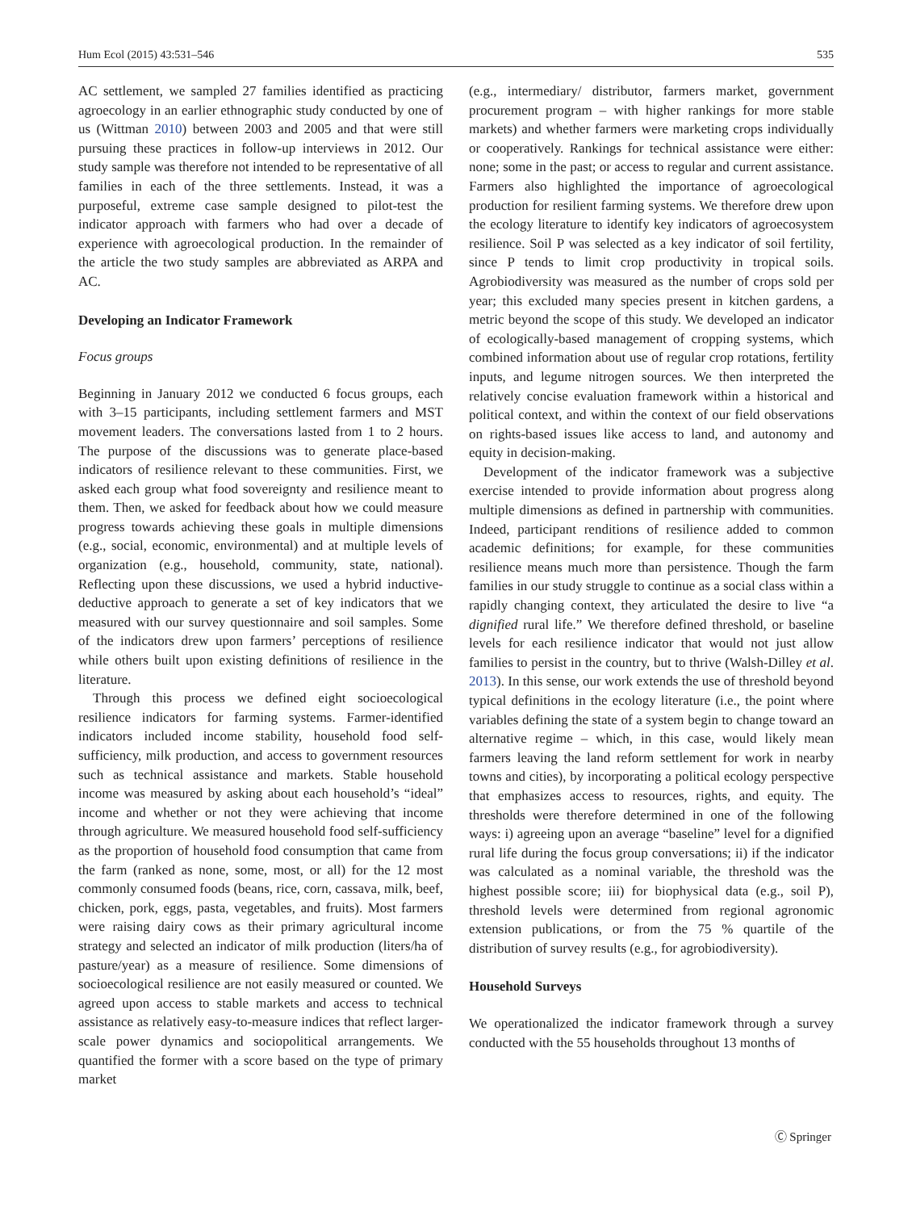Hum Ecol (2015) 43:531–546 535
AC settlement, we sampled 27 families identified as practicing agroecology in an earlier ethnographic study conducted by one of us (Wittman 2010) between 2003 and 2005 and that were still pursuing these practices in follow-up interviews in 2012. Our study sample was therefore not intended to be representative of all families in each of the three settlements. Instead, it was a purposeful, extreme case sample designed to pilot-test the indicator approach with farmers who had over a decade of experience with agroecological production. In the remainder of the article the two study samples are abbreviated as ARPA and AC.
Developing an Indicator Framework
Focus groups
Beginning in January 2012 we conducted 6 focus groups, each with 3–15 participants, including settlement farmers and MST movement leaders. The conversations lasted from 1 to 2 hours. The purpose of the discussions was to generate place-based indicators of resilience relevant to these communities. First, we asked each group what food sovereignty and resilience meant to them. Then, we asked for feedback about how we could measure progress towards achieving these goals in multiple dimensions (e.g., social, economic, environmental) and at multiple levels of organization (e.g., household, community, state, national). Reflecting upon these discussions, we used a hybrid inductive-deductive approach to generate a set of key indicators that we measured with our survey questionnaire and soil samples. Some of the indicators drew upon farmers’ perceptions of resilience while others built upon existing definitions of resilience in the literature.
Through this process we defined eight socioecological resilience indicators for farming systems. Farmer-identified indicators included income stability, household food self-sufficiency, milk production, and access to government resources such as technical assistance and markets. Stable household income was measured by asking about each household’s “ideal” income and whether or not they were achieving that income through agriculture. We measured household food self-sufficiency as the proportion of household food consumption that came from the farm (ranked as none, some, most, or all) for the 12 most commonly consumed foods (beans, rice, corn, cassava, milk, beef, chicken, pork, eggs, pasta, vegetables, and fruits). Most farmers were raising dairy cows as their primary agricultural income strategy and selected an indicator of milk production (liters/ha of pasture/year) as a measure of resilience. Some dimensions of socioecological resilience are not easily measured or counted. We agreed upon access to stable markets and access to technical assistance as relatively easy-to-measure indices that reflect larger-scale power dynamics and sociopolitical arrangements. We quantified the former with a score based on the type of primary market
(e.g., intermediary/ distributor, farmers market, government procurement program – with higher rankings for more stable markets) and whether farmers were marketing crops individually or cooperatively. Rankings for technical assistance were either: none; some in the past; or access to regular and current assistance. Farmers also highlighted the importance of agroecological production for resilient farming systems. We therefore drew upon the ecology literature to identify key indicators of agroecosystem resilience. Soil P was selected as a key indicator of soil fertility, since P tends to limit crop productivity in tropical soils. Agrobiodiversity was measured as the number of crops sold per year; this excluded many species present in kitchen gardens, a metric beyond the scope of this study. We developed an indicator of ecologically-based management of cropping systems, which combined information about use of regular crop rotations, fertility inputs, and legume nitrogen sources. We then interpreted the relatively concise evaluation framework within a historical and political context, and within the context of our field observations on rights-based issues like access to land, and autonomy and equity in decision-making.
Development of the indicator framework was a subjective exercise intended to provide information about progress along multiple dimensions as defined in partnership with communities. Indeed, participant renditions of resilience added to common academic definitions; for example, for these communities resilience means much more than persistence. Though the farm families in our study struggle to continue as a social class within a rapidly changing context, they articulated the desire to live “a dignified rural life.” We therefore defined threshold, or baseline levels for each resilience indicator that would not just allow families to persist in the country, but to thrive (Walsh-Dilley et al. 2013). In this sense, our work extends the use of threshold beyond typical definitions in the ecology literature (i.e., the point where variables defining the state of a system begin to change toward an alternative regime – which, in this case, would likely mean farmers leaving the land reform settlement for work in nearby towns and cities), by incorporating a political ecology perspective that emphasizes access to resources, rights, and equity. The thresholds were therefore determined in one of the following ways: i) agreeing upon an average “baseline” level for a dignified rural life during the focus group conversations; ii) if the indicator was calculated as a nominal variable, the threshold was the highest possible score; iii) for biophysical data (e.g., soil P), threshold levels were determined from regional agronomic extension publications, or from the 75 % quartile of the distribution of survey results (e.g., for agrobiodiversity).
Household Surveys
We operationalized the indicator framework through a survey conducted with the 55 households throughout 13 months of
Ⓒ Springer